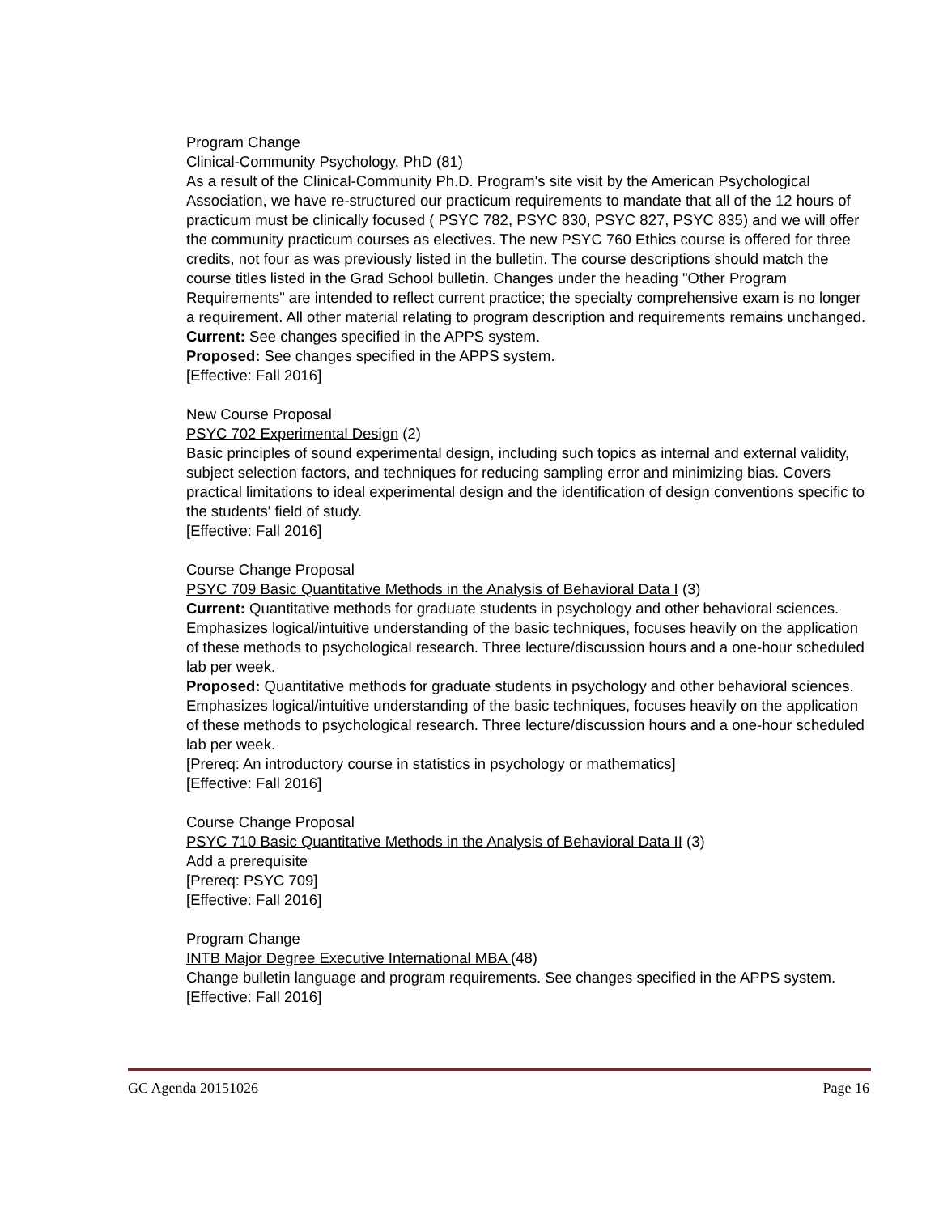Program Change
Clinical-Community Psychology, PhD (81)
As a result of the Clinical-Community Ph.D. Program's site visit by the American Psychological Association, we have re-structured our practicum requirements to mandate that all of the 12 hours of practicum must be clinically focused ( PSYC 782, PSYC 830, PSYC 827, PSYC 835) and we will offer the community practicum courses as electives. The new PSYC 760 Ethics course is offered for three credits, not four as was previously listed in the bulletin. The course descriptions should match the course titles listed in the Grad School bulletin. Changes under the heading "Other Program Requirements" are intended to reflect current practice; the specialty comprehensive exam is no longer a requirement. All other material relating to program description and requirements remains unchanged.
Current: See changes specified in the APPS system.
Proposed: See changes specified in the APPS system.
[Effective: Fall 2016]
New Course Proposal
PSYC 702 Experimental Design (2)
Basic principles of sound experimental design, including such topics as internal and external validity, subject selection factors, and techniques for reducing sampling error and minimizing bias. Covers practical limitations to ideal experimental design and the identification of design conventions specific to the students' field of study.
[Effective: Fall 2016]
Course Change Proposal
PSYC 709 Basic Quantitative Methods in the Analysis of Behavioral Data I (3)
Current: Quantitative methods for graduate students in psychology and other behavioral sciences. Emphasizes logical/intuitive understanding of the basic techniques, focuses heavily on the application of these methods to psychological research. Three lecture/discussion hours and a one-hour scheduled lab per week.
Proposed: Quantitative methods for graduate students in psychology and other behavioral sciences. Emphasizes logical/intuitive understanding of the basic techniques, focuses heavily on the application of these methods to psychological research. Three lecture/discussion hours and a one-hour scheduled lab per week.
[Prereq: An introductory course in statistics in psychology or mathematics]
[Effective: Fall 2016]
Course Change Proposal
PSYC 710 Basic Quantitative Methods in the Analysis of Behavioral Data II (3)
Add a prerequisite
[Prereq: PSYC 709]
[Effective: Fall 2016]
Program Change
INTB Major Degree Executive International MBA (48)
Change bulletin language and program requirements. See changes specified in the APPS system.
[Effective: Fall 2016]
GC Agenda 20151026 Page 16